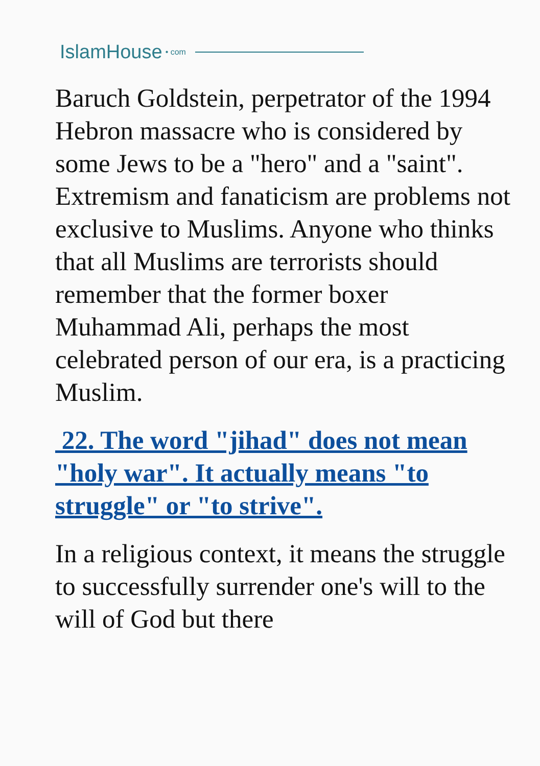IslamHouse • com
Baruch Goldstein, perpetrator of the 1994 Hebron massacre who is considered by some Jews to be a "hero" and a "saint". Extremism and fanaticism are problems not exclusive to Muslims. Anyone who thinks that all Muslims are terrorists should remember that the former boxer Muhammad Ali, perhaps the most celebrated person of our era, is a practicing Muslim.
22. The word "jihad" does not mean "holy war". It actually means "to struggle" or "to strive".
In a religious context, it means the struggle to successfully surrender one's will to the will of God but there